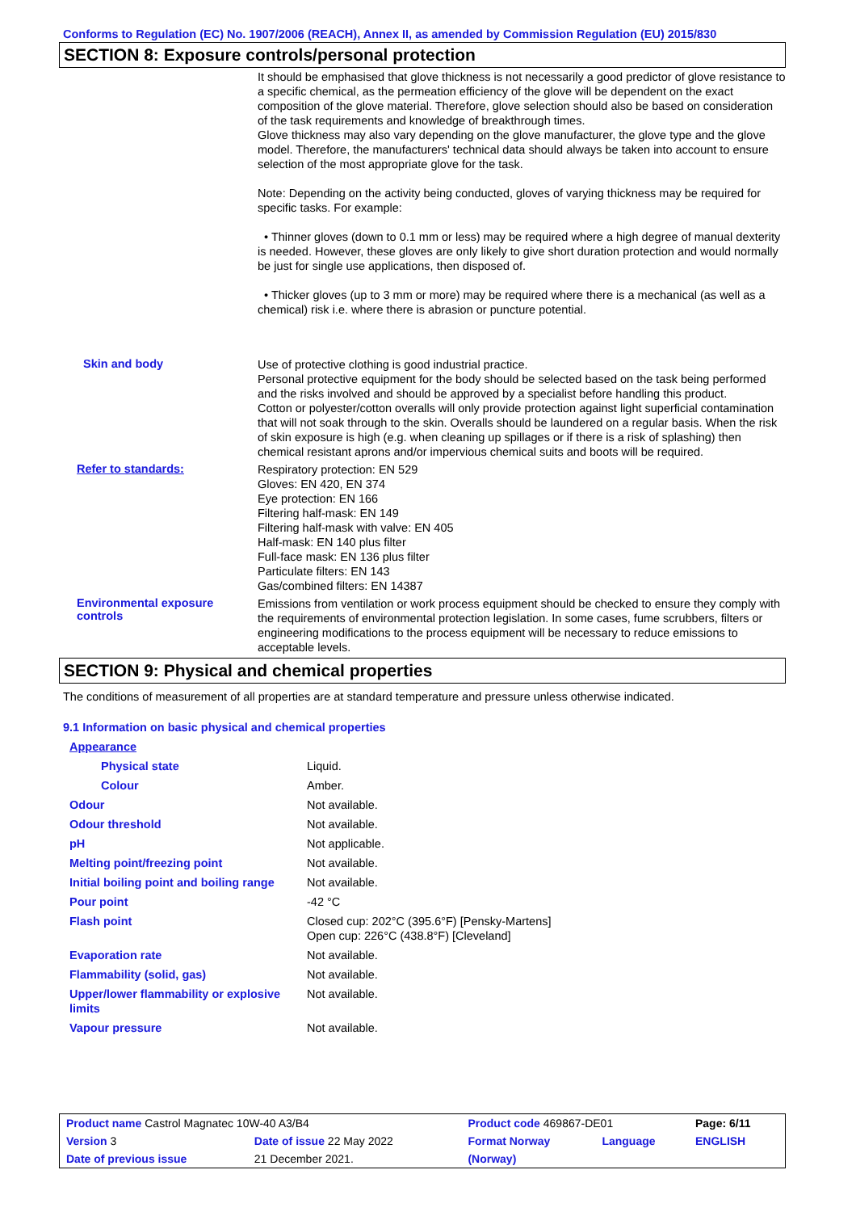Conforms to Regulation (EC) No. 1907/2006 (REACH), Annex II, as amended by Commission Regulation (EU) 2015/830
SECTION 8: Exposure controls/personal protection
It should be emphasised that glove thickness is not necessarily a good predictor of glove resistance to a specific chemical, as the permeation efficiency of the glove will be dependent on the exact composition of the glove material. Therefore, glove selection should also be based on consideration of the task requirements and knowledge of breakthrough times.
Glove thickness may also vary depending on the glove manufacturer, the glove type and the glove model. Therefore, the manufacturers' technical data should always be taken into account to ensure selection of the most appropriate glove for the task.
Note: Depending on the activity being conducted, gloves of varying thickness may be required for specific tasks. For example:
• Thinner gloves (down to 0.1 mm or less) may be required where a high degree of manual dexterity is needed. However, these gloves are only likely to give short duration protection and would normally be just for single use applications, then disposed of.
• Thicker gloves (up to 3 mm or more) may be required where there is a mechanical (as well as a chemical) risk i.e. where there is abrasion or puncture potential.
Skin and body
Use of protective clothing is good industrial practice.
Personal protective equipment for the body should be selected based on the task being performed and the risks involved and should be approved by a specialist before handling this product.
Cotton or polyester/cotton overalls will only provide protection against light superficial contamination that will not soak through to the skin. Overalls should be laundered on a regular basis. When the risk of skin exposure is high (e.g. when cleaning up spillages or if there is a risk of splashing) then chemical resistant aprons and/or impervious chemical suits and boots will be required.
Refer to standards:
Respiratory protection: EN 529
Gloves: EN 420, EN 374
Eye protection: EN 166
Filtering half-mask: EN 149
Filtering half-mask with valve: EN 405
Half-mask: EN 140 plus filter
Full-face mask: EN 136 plus filter
Particulate filters: EN 143
Gas/combined filters: EN 14387
Environmental exposure controls
Emissions from ventilation or work process equipment should be checked to ensure they comply with the requirements of environmental protection legislation. In some cases, fume scrubbers, filters or engineering modifications to the process equipment will be necessary to reduce emissions to acceptable levels.
SECTION 9: Physical and chemical properties
The conditions of measurement of all properties are at standard temperature and pressure unless otherwise indicated.
9.1 Information on basic physical and chemical properties
| Appearance | |
| Physical state | Liquid. |
| Colour | Amber. |
| Odour | Not available. |
| Odour threshold | Not available. |
| pH | Not applicable. |
| Melting point/freezing point | Not available. |
| Initial boiling point and boiling range | Not available. |
| Pour point | -42 °C |
| Flash point | Closed cup: 202°C (395.6°F) [Pensky-Martens] Open cup: 226°C (438.8°F) [Cleveland] |
| Evaporation rate | Not available. |
| Flammability (solid, gas) | Not available. |
| Upper/lower flammability or explosive limits | Not available. |
| Vapour pressure | Not available. |
| Product name Castrol Magnatec 10W-40 A3/B4 | | Product code 469867-DE01 | | Page: 6/11 |
| Version 3 | Date of issue 22 May 2022 | Format Norway | Language | ENGLISH |
| Date of previous issue | 21 December 2021. | (Norway) | | |